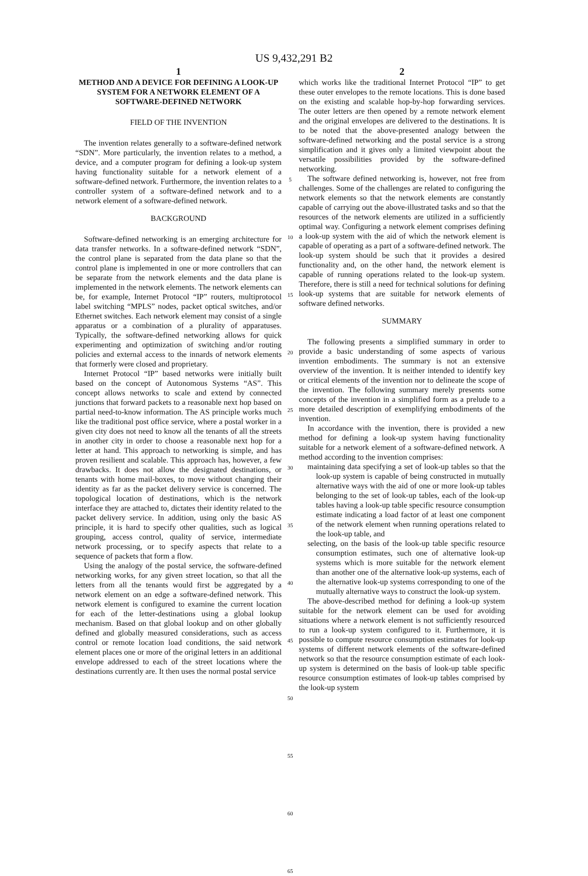US 9,432,291 B2
1
METHOD AND A DEVICE FOR DEFINING A LOOK-UP SYSTEM FOR A NETWORK ELEMENT OF A SOFTWARE-DEFINED NETWORK
FIELD OF THE INVENTION
The invention relates generally to a software-defined network “SDN”. More particularly, the invention relates to a method, a device, and a computer program for defining a look-up system having functionality suitable for a network element of a software-defined network. Furthermore, the invention relates to a controller system of a software-defined network and to a network element of a software-defined network.
BACKGROUND
Software-defined networking is an emerging architecture for data transfer networks. In a software-defined network “SDN”, the control plane is separated from the data plane so that the control plane is implemented in one or more controllers that can be separate from the network elements and the data plane is implemented in the network elements. The network elements can be, for example, Internet Protocol “IP” routers, multiprotocol label switching “MPLS” nodes, packet optical switches, and/or Ethernet switches. Each network element may consist of a single apparatus or a combination of a plurality of apparatuses. Typically, the software-defined networking allows for quick experimenting and optimization of switching and/or routing policies and external access to the innards of network elements that formerly were closed and proprietary.
Internet Protocol “IP” based networks were initially built based on the concept of Autonomous Systems “AS”. This concept allows networks to scale and extend by connected junctions that forward packets to a reasonable next hop based on partial need-to-know information. The AS principle works much like the traditional post office service, where a postal worker in a given city does not need to know all the tenants of all the streets in another city in order to choose a reasonable next hop for a letter at hand. This approach to networking is simple, and has proven resilient and scalable. This approach has, however, a few drawbacks. It does not allow the designated destinations, or tenants with home mail-boxes, to move without changing their identity as far as the packet delivery service is concerned. The topological location of destinations, which is the network interface they are attached to, dictates their identity related to the packet delivery service. In addition, using only the basic AS principle, it is hard to specify other qualities, such as logical grouping, access control, quality of service, intermediate network processing, or to specify aspects that relate to a sequence of packets that form a flow.
Using the analogy of the postal service, the software-defined networking works, for any given street location, so that all the letters from all the tenants would first be aggregated by a network element on an edge a software-defined network. This network element is configured to examine the current location for each of the letter-destinations using a global lookup mechanism. Based on that global lookup and on other globally defined and globally measured considerations, such as access control or remote location load conditions, the said network element places one or more of the original letters in an additional envelope addressed to each of the street locations where the destinations currently are. It then uses the normal postal service
5
10
15
20
25
30
35
40
45
50
55
60
65
2
which works like the traditional Internet Protocol “IP” to get these outer envelopes to the remote locations. This is done based on the existing and scalable hop-by-hop forwarding services. The outer letters are then opened by a remote network element and the original envelopes are delivered to the destinations. It is to be noted that the above-presented analogy between the software-defined networking and the postal service is a strong simplification and it gives only a limited viewpoint about the versatile possibilities provided by the software-defined networking.
The software defined networking is, however, not free from challenges. Some of the challenges are related to configuring the network elements so that the network elements are constantly capable of carrying out the above-illustrated tasks and so that the resources of the network elements are utilized in a sufficiently optimal way. Configuring a network element comprises defining a look-up system with the aid of which the network element is capable of operating as a part of a software-defined network. The look-up system should be such that it provides a desired functionality and, on the other hand, the network element is capable of running operations related to the look-up system. Therefore, there is still a need for technical solutions for defining look-up systems that are suitable for network elements of software defined networks.
SUMMARY
The following presents a simplified summary in order to provide a basic understanding of some aspects of various invention embodiments. The summary is not an extensive overview of the invention. It is neither intended to identify key or critical elements of the invention nor to delineate the scope of the invention. The following summary merely presents some concepts of the invention in a simplified form as a prelude to a more detailed description of exemplifying embodiments of the invention.
In accordance with the invention, there is provided a new method for defining a look-up system having functionality suitable for a network element of a software-defined network. A method according to the invention comprises:
maintaining data specifying a set of look-up tables so that the look-up system is capable of being constructed in mutually alternative ways with the aid of one or more look-up tables belonging to the set of look-up tables, each of the look-up tables having a look-up table specific resource consumption estimate indicating a load factor of at least one component of the network element when running operations related to the look-up table, and
selecting, on the basis of the look-up table specific resource consumption estimates, such one of alternative look-up systems which is more suitable for the network element than another one of the alternative look-up systems, each of the alternative look-up systems corresponding to one of the mutually alternative ways to construct the look-up system.
The above-described method for defining a look-up system suitable for the network element can be used for avoiding situations where a network element is not sufficiently resourced to run a look-up system configured to it. Furthermore, it is possible to compute resource consumption estimates for look-up systems of different network elements of the software-defined network so that the resource consumption estimate of each look-up system is determined on the basis of look-up table specific resource consumption estimates of look-up tables comprised by the look-up system